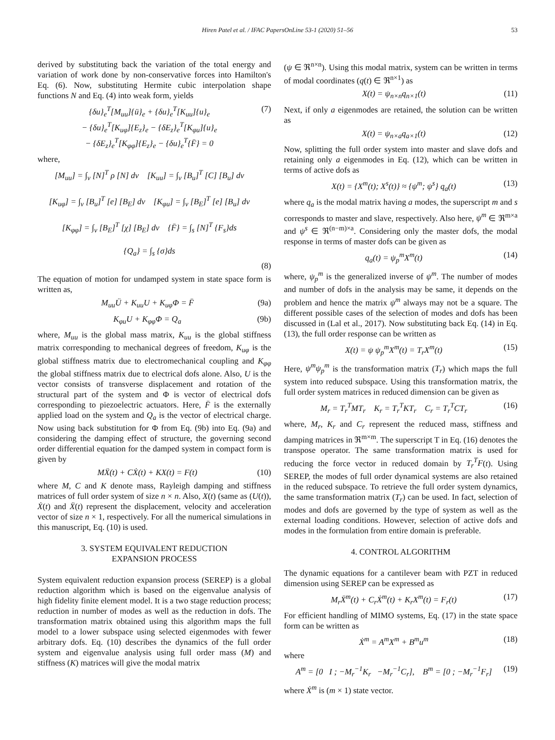Hiren Patel et al. / IFAC PapersOnLine 53-1 (2020) 51–56
53
derived by substituting back the variation of the total energy and variation of work done by non-conservative forces into Hamilton's Eq. (6). Now, substituting Hermite cubic interpolation shape functions N and Eq. (4) into weak form, yields
{δu}<sub>e</sub><sup>T</sup>[M<sub>uu</sub>]{ü}<sub>e</sub> + {δu}<sub>e</sub><sup>T</sup>[K<sub>uu</sub>]{u}<sub>e</sub>
− {δu}<sub>e</sub><sup>T</sup>[K<sub>uφ</sub>]{E<sub>z</sub>}<sub>e</sub> − {δE<sub>z</sub>}<sub>e</sub><sup>T</sup>[K<sub>φu</sub>]{u}<sub>e</sub>
− {δE<sub>z</sub>}<sub>e</sub><sup>T</sup>[K<sub>φφ</sub>]{E<sub>z</sub>}<sub>e</sub> − {δu}<sub>e</sub><sup>T</sup>{F̄} = 0 (7)
where,
[M<sub>uu</sub>] = ∫<sub>v</sub> [N]<sup>T</sup> ρ [N] dv [K<sub>uu</sub>] = ∫<sub>v</sub> [B<sub>u</sub>]<sup>T</sup> [C] [B<sub>u</sub>] dv
[K<sub>uφ</sub>] = ∫<sub>v</sub> [B<sub>u</sub>]<sup>T</sup> [e] [B<sub>E</sub>] dv [K<sub>φu</sub>] = ∫<sub>v</sub> [B<sub>E</sub>]<sup>T</sup> [e] [B<sub>u</sub>] dv
[K<sub>φφ</sub>] = ∫<sub>v</sub> [B<sub>E</sub>]<sup>T</sup> [χ] [B<sub>E</sub>] dv {F̄} = ∫<sub>s</sub> [N]<sup>T</sup> {F<sub>s</sub>}ds
{Q<sub>a</sub>} = ∫<sub>s</sub> {σ}ds
(8)
The equation of motion for undamped system in state space form is written as,
M<sub>uu</sub>Ü + K<sub>uu</sub>U + K<sub>uφ</sub>Φ = F̄ (9a)
K<sub>φu</sub>U + K<sub>φφ</sub>Φ = Q<sub>a</sub> (9b)
where, M<sub>uu</sub> is the global mass matrix, K<sub>uu</sub> is the global stiffness matrix corresponding to mechanical degrees of freedom, K<sub>uφ</sub> is the global stiffness matrix due to electromechanical coupling and K<sub>φφ</sub> the global stiffness matrix due to electrical dofs alone. Also, U is the vector consists of transverse displacement and rotation of the structural part of the system and Φ is vector of electrical dofs corresponding to piezoelectric actuators. Here, F̄ is the externally applied load on the system and Q<sub>a</sub> is the vector of electrical charge. Now using back substitution for Φ from Eq. (9b) into Eq. (9a) and considering the damping effect of structure, the governing second order differential equation for the damped system in compact form is given by
MẌ(t) + CẊ(t) + KX(t) = F(t) (10)
where M, C and K denote mass, Rayleigh damping and stiffness matrices of full order system of size n × n. Also, X(t) (same as (U(t)), Ẋ(t) and Ẍ(t) represent the displacement, velocity and acceleration vector of size n × 1, respectively. For all the numerical simulations in this manuscript, Eq. (10) is used.
3. SYSTEM EQUIVALENT REDUCTION
EXPANSION PROCESS
System equivalent reduction expansion process (SEREP) is a global reduction algorithm which is based on the eigenvalue analysis of high fidelity finite element model. It is a two stage reduction process; reduction in number of modes as well as the reduction in dofs. The transformation matrix obtained using this algorithm maps the full model to a lower subspace using selected eigenmodes with fewer arbitrary dofs. Eq. (10) describes the dynamics of the full order system and eigenvalue analysis using full order mass (M) and stiffness (K) matrices will give the modal matrix
(ψ ∈ ℜ<sup>n×n</sup>). Using this modal matrix, system can be written in terms of modal coordinates (q(t) ∈ ℜ<sup>n×1</sup>) as
X(t) = ψ<sub>n×n</sub>q<sub>n×1</sub>(t) (11)
Next, if only a eigenmodes are retained, the solution can be written as
X(t) = ψ<sub>n×a</sub>q<sub>a×1</sub>(t) (12)
Now, splitting the full order system into master and slave dofs and retaining only a eigenmodes in Eq. (12), which can be written in terms of active dofs as
X(t) = {X<sup>m</sup>(t); X<sup>s</sup>(t)} ≈ {ψ<sup>m</sup>; ψ<sup>s</sup>} q<sub>a</sub>(t) (13)
where q<sub>a</sub> is the modal matrix having a modes, the superscript m and s corresponds to master and slave, respectively. Also here, ψ<sup>m</sup> ∈ ℜ<sup>m×a</sup> and ψ<sup>s</sup> ∈ ℜ<sup>(n−m)×a</sup>. Considering only the master dofs, the modal response in terms of master dofs can be given as
q<sub>a</sub>(t) = ψ<sub>p</sub><sup>m</sup>X<sup>m</sup>(t) (14)
where, ψ<sub>p</sub><sup>m</sup> is the generalized inverse of ψ<sup>m</sup>. The number of modes and number of dofs in the analysis may be same, it depends on the problem and hence the matrix ψ<sup>m</sup> always may not be a square. The different possible cases of the selection of modes and dofs has been discussed in (Lal et al., 2017). Now substituting back Eq. (14) in Eq. (13), the full order response can be written as
X(t) = ψ ψ<sub>p</sub><sup>m</sup>X<sup>m</sup>(t) = T<sub>r</sub>X<sup>m</sup>(t) (15)
Here, ψ<sup>m</sup>ψ<sub>p</sub><sup>m</sup> is the transformation matrix (T<sub>r</sub>) which maps the full system into reduced subspace. Using this transformation matrix, the full order system matrices in reduced dimension can be given as
M<sub>r</sub> = T<sub>r</sub><sup>T</sup>MT<sub>r</sub> K<sub>r</sub> = T<sub>r</sub><sup>T</sup>KT<sub>r</sub> C<sub>r</sub> = T<sub>r</sub><sup>T</sup>CT<sub>r</sub> (16)
where, M<sub>r</sub>, K<sub>r</sub> and C<sub>r</sub> represent the reduced mass, stiffness and damping matrices in ℜ<sup>m×m</sup>. The superscript T in Eq. (16) denotes the transpose operator. The same transformation matrix is used for reducing the force vector in reduced domain by T<sub>r</sub><sup>T</sup>F(t). Using SEREP, the modes of full order dynamical systems are also retained in the reduced subspace. To retrieve the full order system dynamics, the same transformation matrix (T<sub>r</sub>) can be used. In fact, selection of modes and dofs are governed by the type of system as well as the external loading conditions. However, selection of active dofs and modes in the formulation from entire domain is preferable.
4. CONTROL ALGORITHM
The dynamic equations for a cantilever beam with PZT in reduced dimension using SEREP can be expressed as
M<sub>r</sub>Ẍ<sup>m</sup>(t) + C<sub>r</sub>Ẋ<sup>m</sup>(t) + K<sub>r</sub>X<sup>m</sup>(t) = F<sub>r</sub>(t) (17)
For efficient handling of MIMO systems, Eq. (17) in the state space form can be written as
Ẋ<sup>m</sup> = A<sup>m</sup>X<sup>m</sup> + B<sup>m</sup>u<sup>m</sup> (18)
where
A<sup>m</sup> = [0 I ; −M<sub>r</sub><sup>−1</sup>K<sub>r</sub> −M<sub>r</sub><sup>−1</sup>C<sub>r</sub>], B<sup>m</sup> = [0 ; −M<sub>r</sub><sup>−1</sup>F<sub>r</sub>] (19)
where Ẋ<sup>m</sup> is (m × 1) state vector.